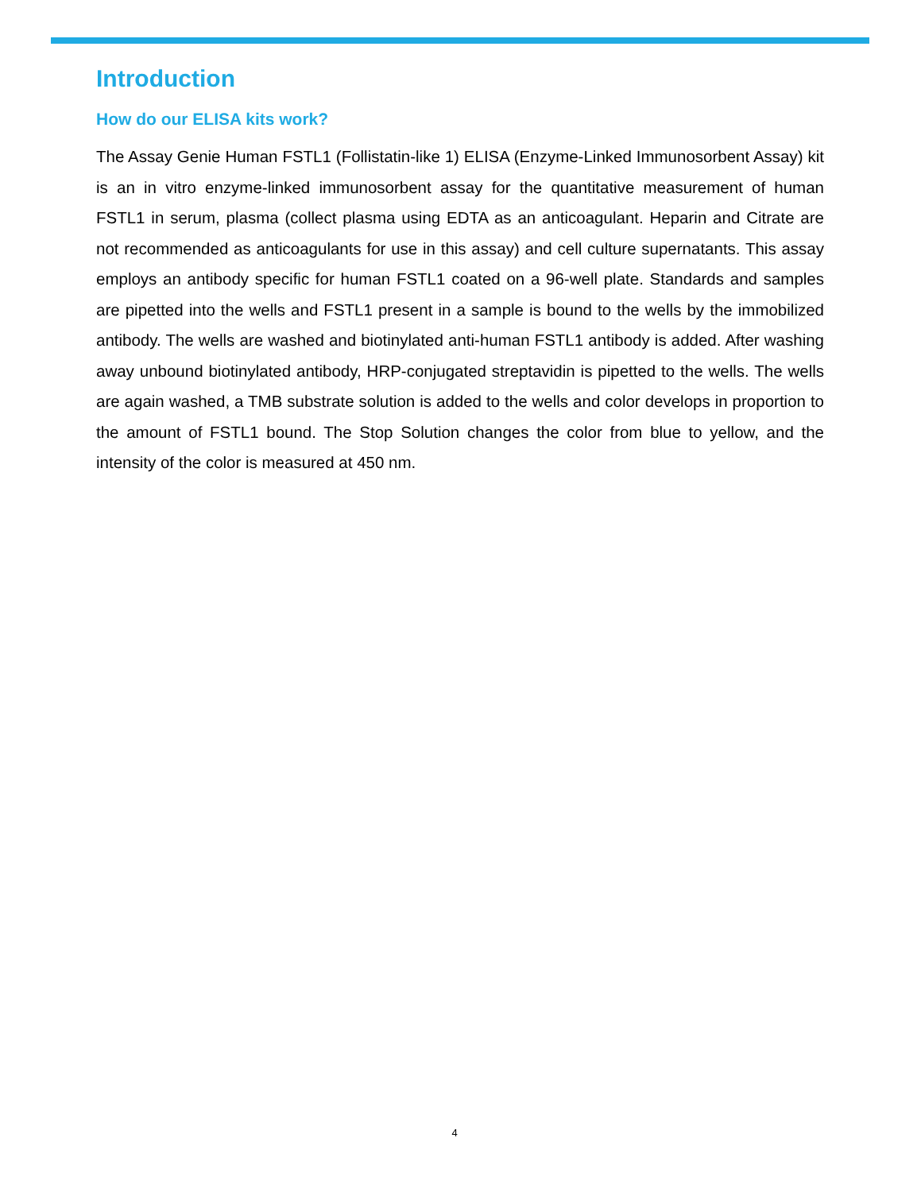Introduction
How do our ELISA kits work?
The Assay Genie Human FSTL1 (Follistatin-like 1) ELISA (Enzyme-Linked Immunosorbent Assay) kit is an in vitro enzyme-linked immunosorbent assay for the quantitative measurement of human FSTL1 in serum, plasma (collect plasma using EDTA as an anticoagulant. Heparin and Citrate are not recommended as anticoagulants for use in this assay) and cell culture supernatants. This assay employs an antibody specific for human FSTL1 coated on a 96-well plate. Standards and samples are pipetted into the wells and FSTL1 present in a sample is bound to the wells by the immobilized antibody. The wells are washed and biotinylated anti-human FSTL1 antibody is added. After washing away unbound biotinylated antibody, HRP-conjugated streptavidin is pipetted to the wells. The wells are again washed, a TMB substrate solution is added to the wells and color develops in proportion to the amount of FSTL1 bound. The Stop Solution changes the color from blue to yellow, and the intensity of the color is measured at 450 nm.
4